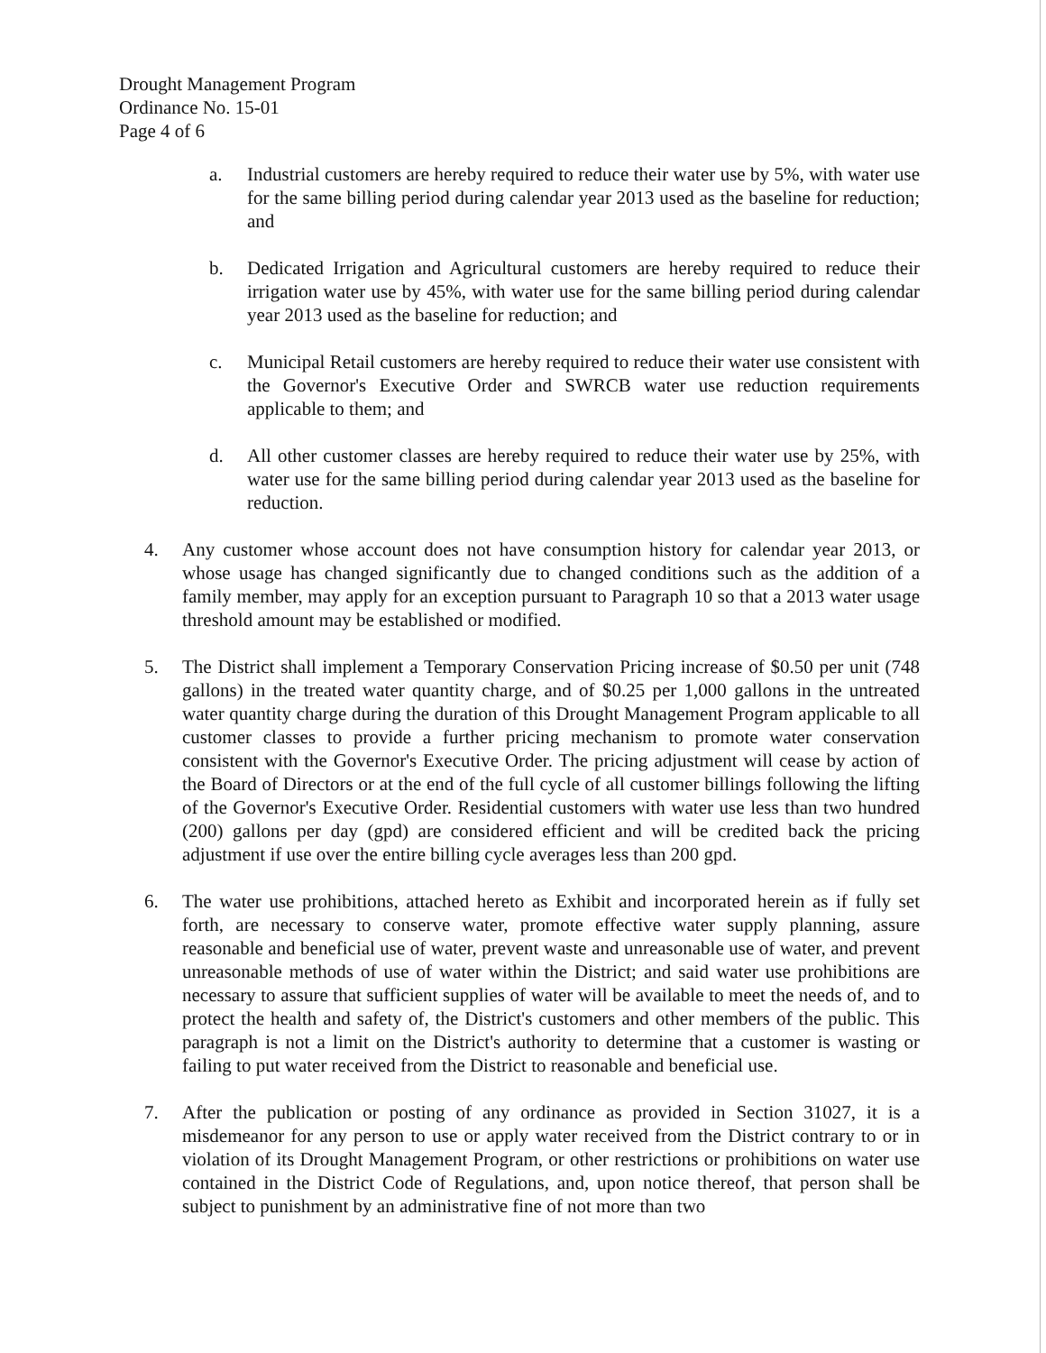Drought Management Program
Ordinance No. 15-01
Page 4 of 6
a. Industrial customers are hereby required to reduce their water use by 5%, with water use for the same billing period during calendar year 2013 used as the baseline for reduction; and
b. Dedicated Irrigation and Agricultural customers are hereby required to reduce their irrigation water use by 45%, with water use for the same billing period during calendar year 2013 used as the baseline for reduction; and
c. Municipal Retail customers are hereby required to reduce their water use consistent with the Governor's Executive Order and SWRCB water use reduction requirements applicable to them; and
d. All other customer classes are hereby required to reduce their water use by 25%, with water use for the same billing period during calendar year 2013 used as the baseline for reduction.
4. Any customer whose account does not have consumption history for calendar year 2013, or whose usage has changed significantly due to changed conditions such as the addition of a family member, may apply for an exception pursuant to Paragraph 10 so that a 2013 water usage threshold amount may be established or modified.
5. The District shall implement a Temporary Conservation Pricing increase of $0.50 per unit (748 gallons) in the treated water quantity charge, and of $0.25 per 1,000 gallons in the untreated water quantity charge during the duration of this Drought Management Program applicable to all customer classes to provide a further pricing mechanism to promote water conservation consistent with the Governor's Executive Order. The pricing adjustment will cease by action of the Board of Directors or at the end of the full cycle of all customer billings following the lifting of the Governor's Executive Order. Residential customers with water use less than two hundred (200) gallons per day (gpd) are considered efficient and will be credited back the pricing adjustment if use over the entire billing cycle averages less than 200 gpd.
6. The water use prohibitions, attached hereto as Exhibit and incorporated herein as if fully set forth, are necessary to conserve water, promote effective water supply planning, assure reasonable and beneficial use of water, prevent waste and unreasonable use of water, and prevent unreasonable methods of use of water within the District; and said water use prohibitions are necessary to assure that sufficient supplies of water will be available to meet the needs of, and to protect the health and safety of, the District's customers and other members of the public. This paragraph is not a limit on the District's authority to determine that a customer is wasting or failing to put water received from the District to reasonable and beneficial use.
7. After the publication or posting of any ordinance as provided in Section 31027, it is a misdemeanor for any person to use or apply water received from the District contrary to or in violation of its Drought Management Program, or other restrictions or prohibitions on water use contained in the District Code of Regulations, and, upon notice thereof, that person shall be subject to punishment by an administrative fine of not more than two